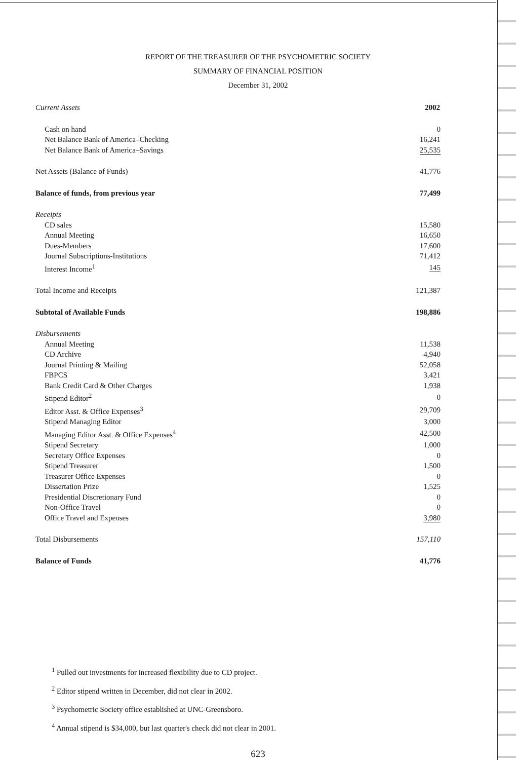REPORT OF THE TREASURER OF THE PSYCHOMETRIC SOCIETY
SUMMARY OF FINANCIAL POSITION
December 31, 2002
| Current Assets | 2002 |
| Cash on hand | 0 |
| Net Balance Bank of America–Checking | 16,241 |
| Net Balance Bank of America–Savings | 25,535 |
| Net Assets (Balance of Funds) | 41,776 |
| Balance of funds, from previous year | 77,499 |
| Receipts | |
| CD sales | 15,580 |
| Annual Meeting | 16,650 |
| Dues-Members | 17,600 |
| Journal Subscriptions-Institutions | 71,412 |
| Interest Income<sup>1</sup> | 145 |
| Total Income and Receipts | 121,387 |
| Subtotal of Available Funds | 198,886 |
| Disbursements | |
| Annual Meeting | 11,538 |
| CD Archive | 4,940 |
| Journal Printing & Mailing | 52,058 |
| FBPCS | 3,421 |
| Bank Credit Card & Other Charges | 1,938 |
| Stipend Editor<sup>2</sup> | 0 |
| Editor Asst. & Office Expenses<sup>3</sup> | 29,709 |
| Stipend Managing Editor | 3,000 |
| Managing Editor Asst. & Office Expenses<sup>4</sup> | 42,500 |
| Stipend Secretary | 1,000 |
| Secretary Office Expenses | 0 |
| Stipend Treasurer | 1,500 |
| Treasurer Office Expenses | 0 |
| Dissertation Prize | 1,525 |
| Presidential Discretionary Fund | 0 |
| Non-Office Travel | 0 |
| Office Travel and Expenses | 3,980 |
| Total Disbursements | 157,110 |
| Balance of Funds | 41,776 |
<sup>1</sup> Pulled out investments for increased flexibility due to CD project.
<sup>2</sup> Editor stipend written in December, did not clear in 2002.
<sup>3</sup> Psychometric Society office established at UNC-Greensboro.
<sup>4</sup> Annual stipend is $34,000, but last quarter's check did not clear in 2001.
623